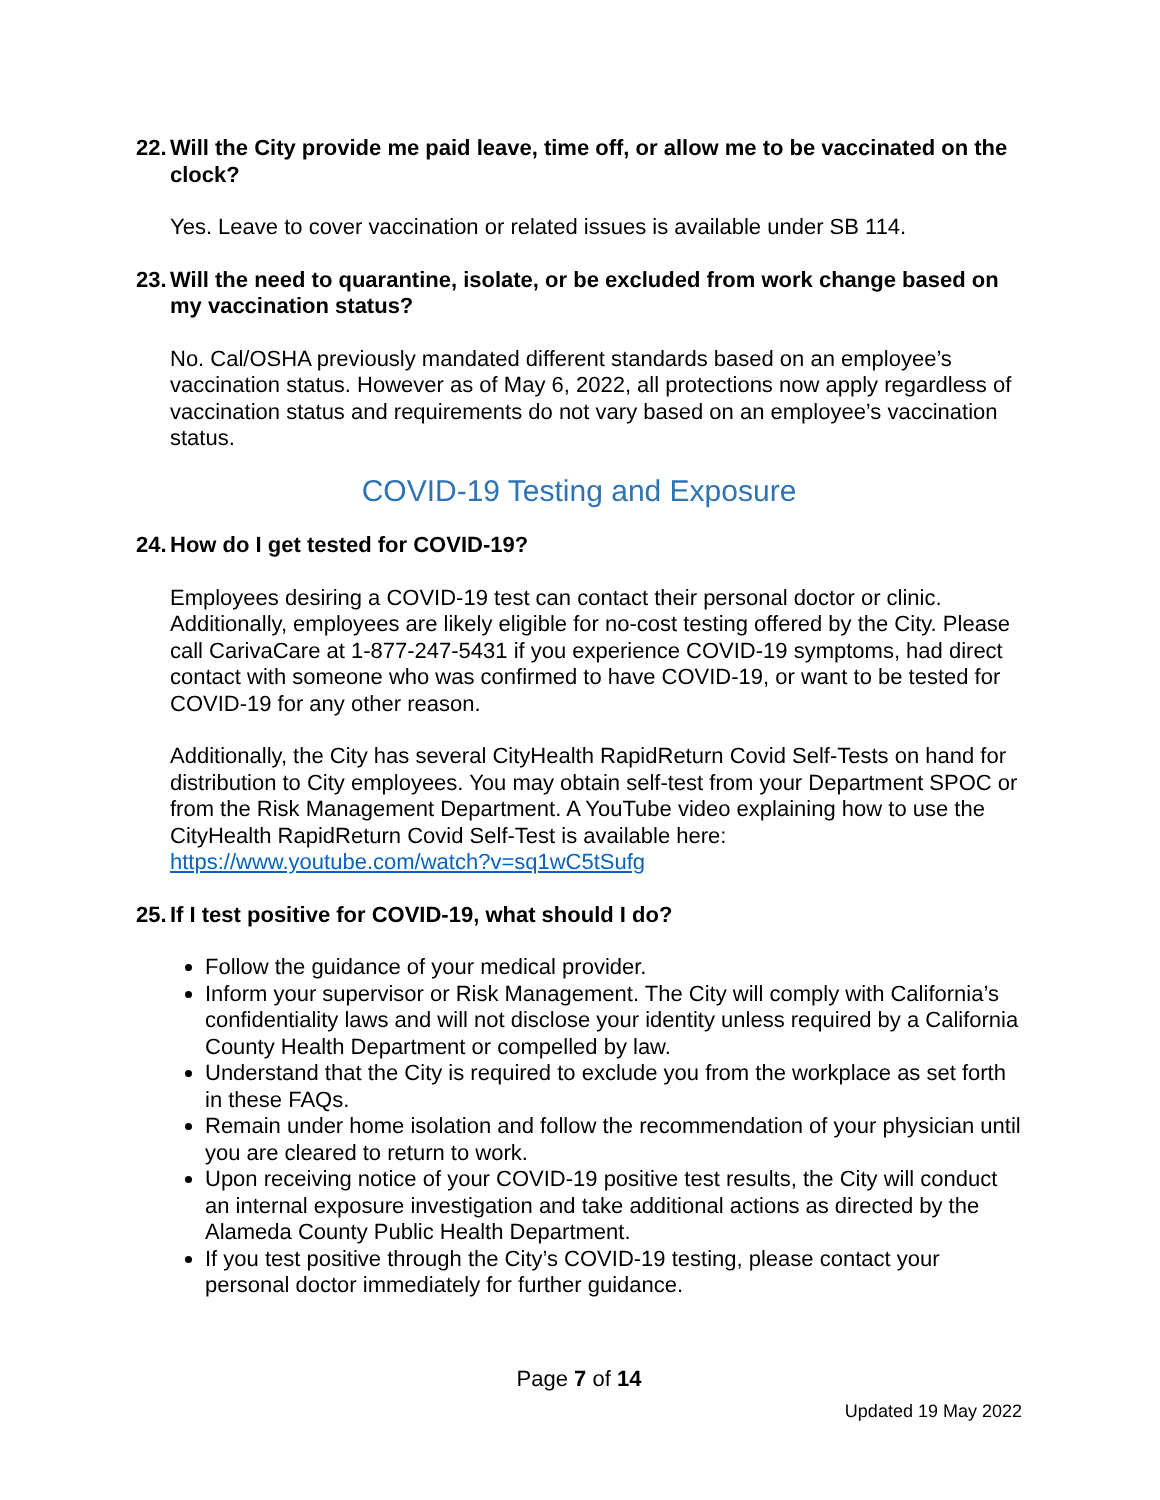22. Will the City provide me paid leave, time off, or allow me to be vaccinated on the clock?
Yes. Leave to cover vaccination or related issues is available under SB 114.
23. Will the need to quarantine, isolate, or be excluded from work change based on my vaccination status?
No. Cal/OSHA previously mandated different standards based on an employee’s vaccination status. However as of May 6, 2022, all protections now apply regardless of vaccination status and requirements do not vary based on an employee’s vaccination status.
COVID-19 Testing and Exposure
24. How do I get tested for COVID-19?
Employees desiring a COVID-19 test can contact their personal doctor or clinic. Additionally, employees are likely eligible for no-cost testing offered by the City. Please call CarivaCare at 1-877-247-5431 if you experience COVID-19 symptoms, had direct contact with someone who was confirmed to have COVID-19, or want to be tested for COVID-19 for any other reason.
Additionally, the City has several CityHealth RapidReturn Covid Self-Tests on hand for distribution to City employees. You may obtain self-test from your Department SPOC or from the Risk Management Department. A YouTube video explaining how to use the CityHealth RapidReturn Covid Self-Test is available here: https://www.youtube.com/watch?v=sq1wC5tSufg
25. If I test positive for COVID-19, what should I do?
Follow the guidance of your medical provider.
Inform your supervisor or Risk Management. The City will comply with California’s confidentiality laws and will not disclose your identity unless required by a California County Health Department or compelled by law.
Understand that the City is required to exclude you from the workplace as set forth in these FAQs.
Remain under home isolation and follow the recommendation of your physician until you are cleared to return to work.
Upon receiving notice of your COVID-19 positive test results, the City will conduct an internal exposure investigation and take additional actions as directed by the Alameda County Public Health Department.
If you test positive through the City’s COVID-19 testing, please contact your personal doctor immediately for further guidance.
Page 7 of 14
Updated 19 May 2022